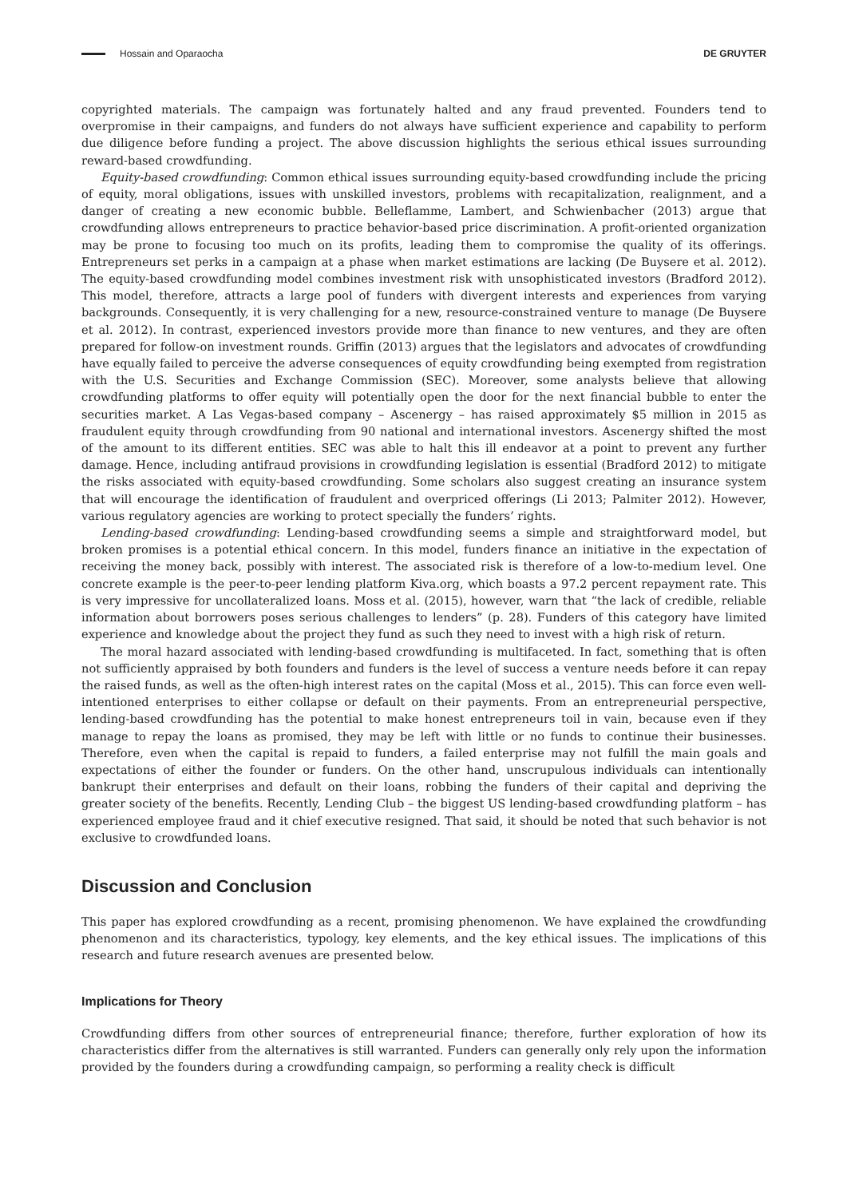Hossain and Oparaocha DE GRUYTER
copyrighted materials. The campaign was fortunately halted and any fraud prevented. Founders tend to overpromise in their campaigns, and funders do not always have sufficient experience and capability to perform due diligence before funding a project. The above discussion highlights the serious ethical issues surrounding reward-based crowdfunding.
Equity-based crowdfunding: Common ethical issues surrounding equity-based crowdfunding include the pricing of equity, moral obligations, issues with unskilled investors, problems with recapitalization, realignment, and a danger of creating a new economic bubble. Belleflamme, Lambert, and Schwienbacher (2013) argue that crowdfunding allows entrepreneurs to practice behavior-based price discrimination. A profit-oriented organization may be prone to focusing too much on its profits, leading them to compromise the quality of its offerings. Entrepreneurs set perks in a campaign at a phase when market estimations are lacking (De Buysere et al. 2012). The equity-based crowdfunding model combines investment risk with unsophisticated investors (Bradford 2012). This model, therefore, attracts a large pool of funders with divergent interests and experiences from varying backgrounds. Consequently, it is very challenging for a new, resource-constrained venture to manage (De Buysere et al. 2012). In contrast, experienced investors provide more than finance to new ventures, and they are often prepared for follow-on investment rounds. Griffin (2013) argues that the legislators and advocates of crowdfunding have equally failed to perceive the adverse consequences of equity crowdfunding being exempted from registration with the U.S. Securities and Exchange Commission (SEC). Moreover, some analysts believe that allowing crowdfunding platforms to offer equity will potentially open the door for the next financial bubble to enter the securities market. A Las Vegas-based company – Ascenergy – has raised approximately $5 million in 2015 as fraudulent equity through crowdfunding from 90 national and international investors. Ascenergy shifted the most of the amount to its different entities. SEC was able to halt this ill endeavor at a point to prevent any further damage. Hence, including antifraud provisions in crowdfunding legislation is essential (Bradford 2012) to mitigate the risks associated with equity-based crowdfunding. Some scholars also suggest creating an insurance system that will encourage the identification of fraudulent and overpriced offerings (Li 2013; Palmiter 2012). However, various regulatory agencies are working to protect specially the funders’ rights.
Lending-based crowdfunding: Lending-based crowdfunding seems a simple and straightforward model, but broken promises is a potential ethical concern. In this model, funders finance an initiative in the expectation of receiving the money back, possibly with interest. The associated risk is therefore of a low-to-medium level. One concrete example is the peer-to-peer lending platform Kiva.org, which boasts a 97.2 percent repayment rate. This is very impressive for uncollateralized loans. Moss et al. (2015), however, warn that “the lack of credible, reliable information about borrowers poses serious challenges to lenders” (p. 28). Funders of this category have limited experience and knowledge about the project they fund as such they need to invest with a high risk of return.
The moral hazard associated with lending-based crowdfunding is multifaceted. In fact, something that is often not sufficiently appraised by both founders and funders is the level of success a venture needs before it can repay the raised funds, as well as the often-high interest rates on the capital (Moss et al., 2015). This can force even well-intentioned enterprises to either collapse or default on their payments. From an entrepreneurial perspective, lending-based crowdfunding has the potential to make honest entrepreneurs toil in vain, because even if they manage to repay the loans as promised, they may be left with little or no funds to continue their businesses. Therefore, even when the capital is repaid to funders, a failed enterprise may not fulfill the main goals and expectations of either the founder or funders. On the other hand, unscrupulous individuals can intentionally bankrupt their enterprises and default on their loans, robbing the funders of their capital and depriving the greater society of the benefits. Recently, Lending Club – the biggest US lending-based crowdfunding platform – has experienced employee fraud and it chief executive resigned. That said, it should be noted that such behavior is not exclusive to crowdfunded loans.
Discussion and Conclusion
This paper has explored crowdfunding as a recent, promising phenomenon. We have explained the crowdfunding phenomenon and its characteristics, typology, key elements, and the key ethical issues. The implications of this research and future research avenues are presented below.
Implications for Theory
Crowdfunding differs from other sources of entrepreneurial finance; therefore, further exploration of how its characteristics differ from the alternatives is still warranted. Funders can generally only rely upon the information provided by the founders during a crowdfunding campaign, so performing a reality check is difficult